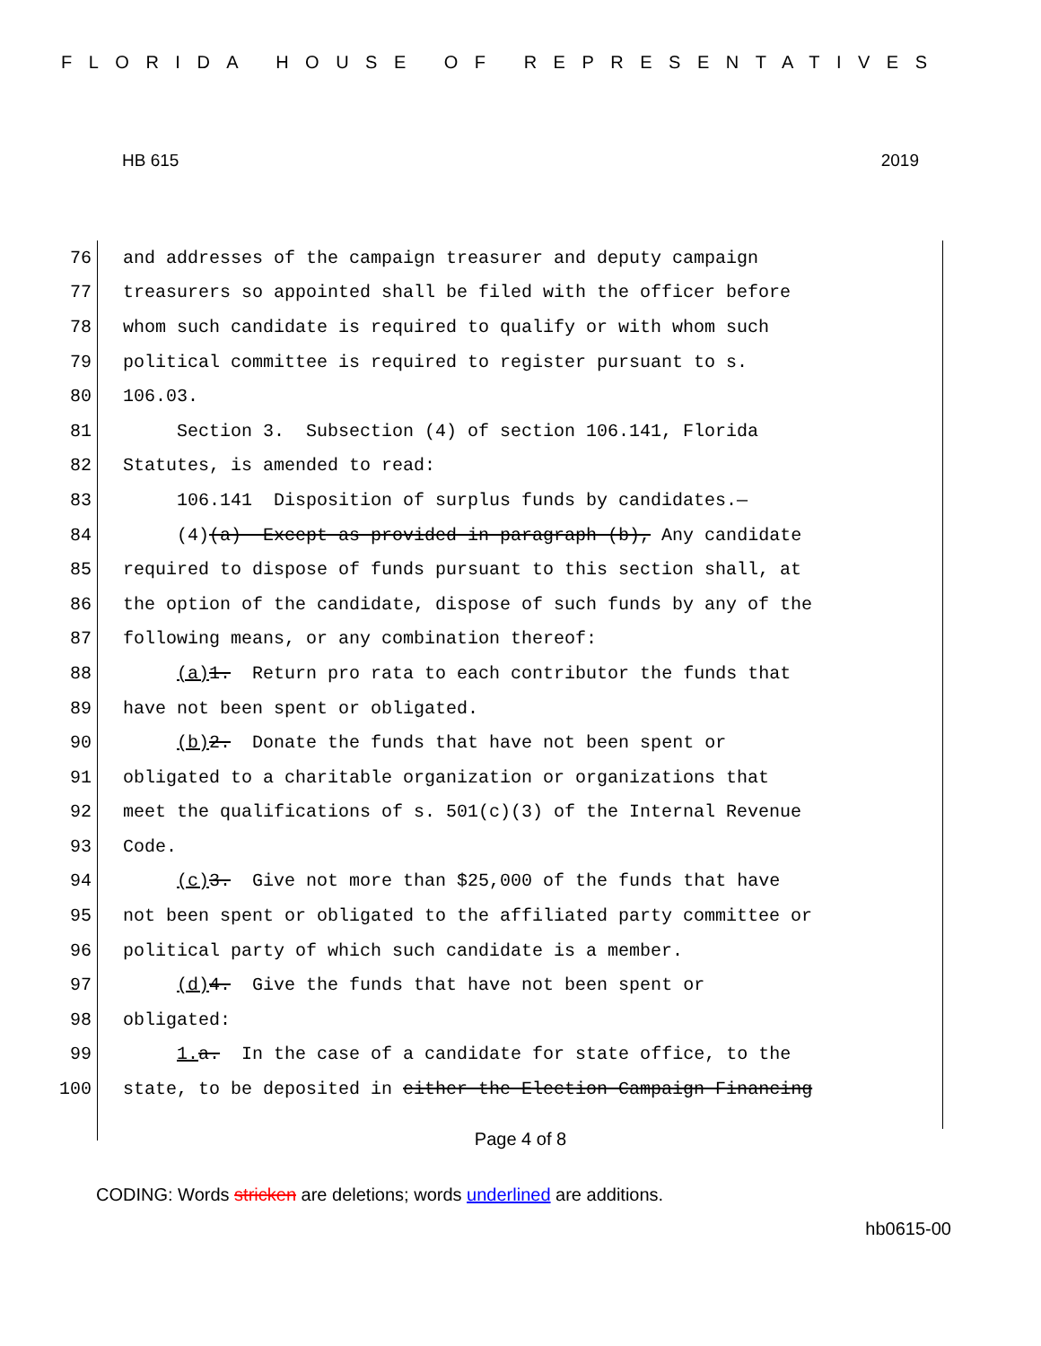FLORIDA HOUSE OF REPRESENTATIVES
HB 615 2019
76 and addresses of the campaign treasurer and deputy campaign
77 treasurers so appointed shall be filed with the officer before
78 whom such candidate is required to qualify or with whom such
79 political committee is required to register pursuant to s.
80 106.03.
81 Section 3. Subsection (4) of section 106.141, Florida
82 Statutes, is amended to read:
83 106.141 Disposition of surplus funds by candidates.—
84 (4)(a) Except as provided in paragraph (b), Any candidate
85 required to dispose of funds pursuant to this section shall, at
86 the option of the candidate, dispose of such funds by any of the
87 following means, or any combination thereof:
88 (a) 1. Return pro rata to each contributor the funds that
89 have not been spent or obligated.
90 (b) 2. Donate the funds that have not been spent or
91 obligated to a charitable organization or organizations that
92 meet the qualifications of s. 501(c)(3) of the Internal Revenue
93 Code.
94 (c) 3. Give not more than $25,000 of the funds that have
95 not been spent or obligated to the affiliated party committee or
96 political party of which such candidate is a member.
97 (d) 4. Give the funds that have not been spent or
98 obligated:
99 1. a. In the case of a candidate for state office, to the
100 state, to be deposited in either the Election Campaign Financing
Page 4 of 8
CODING: Words stricken are deletions; words underlined are additions.
hb0615-00